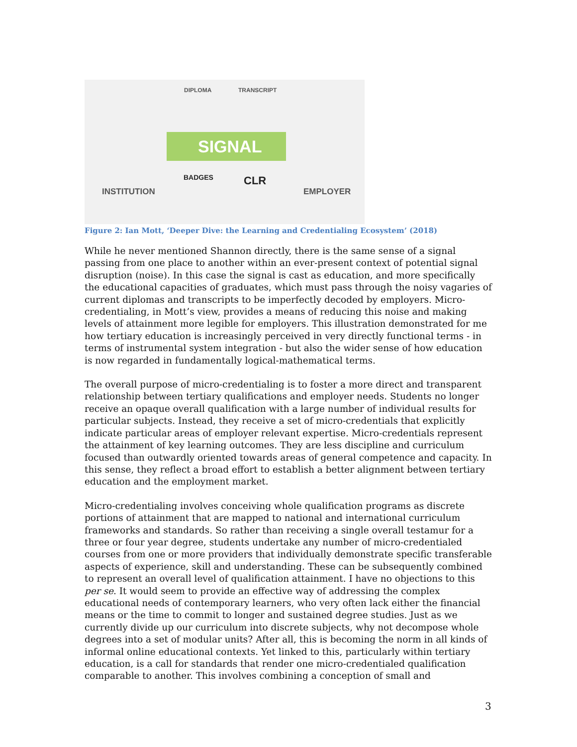DIPLOMA TRANSCRIPT
SIGNAL
BADGES CLR
INSTITUTION EMPLOYER
Figure 2: Ian Mott, ‘Deeper Dive: the Learning and Credentialing Ecosystem’ (2018)
While he never mentioned Shannon directly, there is the same sense of a signal passing from one place to another within an ever-present context of potential signal disruption (noise). In this case the signal is cast as education, and more specifically the educational capacities of graduates, which must pass through the noisy vagaries of current diplomas and transcripts to be imperfectly decoded by employers. Micro-credentialing, in Mott’s view, provides a means of reducing this noise and making levels of attainment more legible for employers. This illustration demonstrated for me how tertiary education is increasingly perceived in very directly functional terms - in terms of instrumental system integration - but also the wider sense of how education is now regarded in fundamentally logical-mathematical terms.
The overall purpose of micro-credentialing is to foster a more direct and transparent relationship between tertiary qualifications and employer needs. Students no longer receive an opaque overall qualification with a large number of individual results for particular subjects. Instead, they receive a set of micro-credentials that explicitly indicate particular areas of employer relevant expertise. Micro-credentials represent the attainment of key learning outcomes. They are less discipline and curriculum focused than outwardly oriented towards areas of general competence and capacity. In this sense, they reflect a broad effort to establish a better alignment between tertiary education and the employment market.
Micro-credentialing involves conceiving whole qualification programs as discrete portions of attainment that are mapped to national and international curriculum frameworks and standards. So rather than receiving a single overall testamur for a three or four year degree, students undertake any number of micro-credentialed courses from one or more providers that individually demonstrate specific transferable aspects of experience, skill and understanding. These can be subsequently combined to represent an overall level of qualification attainment. I have no objections to this per se. It would seem to provide an effective way of addressing the complex educational needs of contemporary learners, who very often lack either the financial means or the time to commit to longer and sustained degree studies. Just as we currently divide up our curriculum into discrete subjects, why not decompose whole degrees into a set of modular units? After all, this is becoming the norm in all kinds of informal online educational contexts. Yet linked to this, particularly within tertiary education, is a call for standards that render one micro-credentialed qualification comparable to another. This involves combining a conception of small and
3